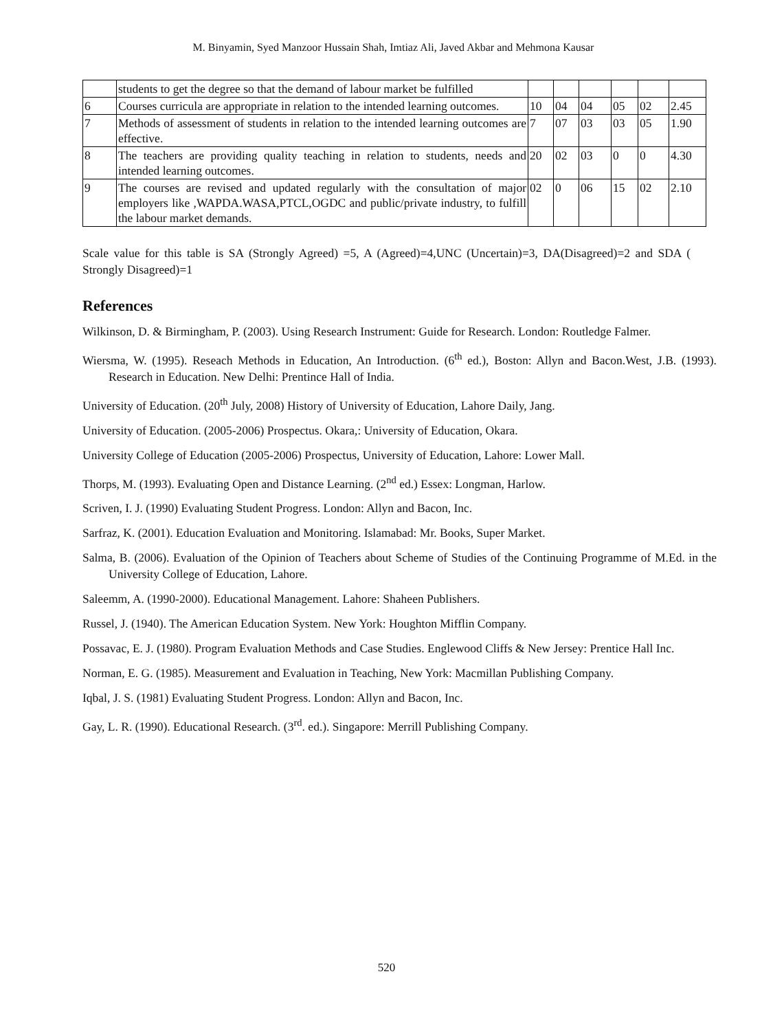M. Binyamin, Syed Manzoor Hussain Shah, Imtiaz Ali, Javed Akbar and Mehmona Kausar
| | students to get the degree so that the demand of labour market be fulfilled | | | | | | |
| 6 | Courses curricula are appropriate in relation to the intended learning outcomes. | 10 | 04 | 04 | 05 | 02 | 2.45 |
| 7 | Methods of assessment of students in relation to the intended learning outcomes are effective. | 7 | 07 | 03 | 03 | 05 | 1.90 |
| 8 | The teachers are providing quality teaching in relation to students, needs and intended learning outcomes. | 20 | 02 | 03 | 0 | 0 | 4.30 |
| 9 | The courses are revised and updated regularly with the consultation of major employers like ,WAPDA.WASA,PTCL,OGDC and public/private industry, to fulfill the labour market demands. | 02 | 0 | 06 | 15 | 02 | 2.10 |
Scale value for this table is SA (Strongly Agreed) =5, A (Agreed)=4,UNC (Uncertain)=3, DA(Disagreed)=2 and SDA ( Strongly Disagreed)=1
References
Wilkinson, D. & Birmingham, P. (2003). Using Research Instrument: Guide for Research. London: Routledge Falmer.
Wiersma, W. (1995). Reseach Methods in Education, An Introduction. (6<sup>th</sup> ed.), Boston: Allyn and Bacon.West, J.B. (1993). Research in Education. New Delhi: Prentince Hall of India.
University of Education. (20<sup>th</sup> July, 2008) History of University of Education, Lahore Daily, Jang.
University of Education. (2005-2006) Prospectus. Okara,: University of Education, Okara.
University College of Education (2005-2006) Prospectus, University of Education, Lahore: Lower Mall.
Thorps, M. (1993). Evaluating Open and Distance Learning. (2<sup>nd</sup> ed.) Essex: Longman, Harlow.
Scriven, I. J. (1990) Evaluating Student Progress. London: Allyn and Bacon, Inc.
Sarfraz, K. (2001). Education Evaluation and Monitoring. Islamabad: Mr. Books, Super Market.
Salma, B. (2006). Evaluation of the Opinion of Teachers about Scheme of Studies of the Continuing Programme of M.Ed. in the University College of Education, Lahore.
Saleemm, A. (1990-2000). Educational Management. Lahore: Shaheen Publishers.
Russel, J. (1940). The American Education System. New York: Houghton Mifflin Company.
Possavac, E. J. (1980). Program Evaluation Methods and Case Studies. Englewood Cliffs & New Jersey: Prentice Hall Inc.
Norman, E. G. (1985). Measurement and Evaluation in Teaching, New York: Macmillan Publishing Company.
Iqbal, J. S. (1981) Evaluating Student Progress. London: Allyn and Bacon, Inc.
Gay, L. R. (1990). Educational Research. (3<sup>rd</sup>. ed.). Singapore: Merrill Publishing Company.
520